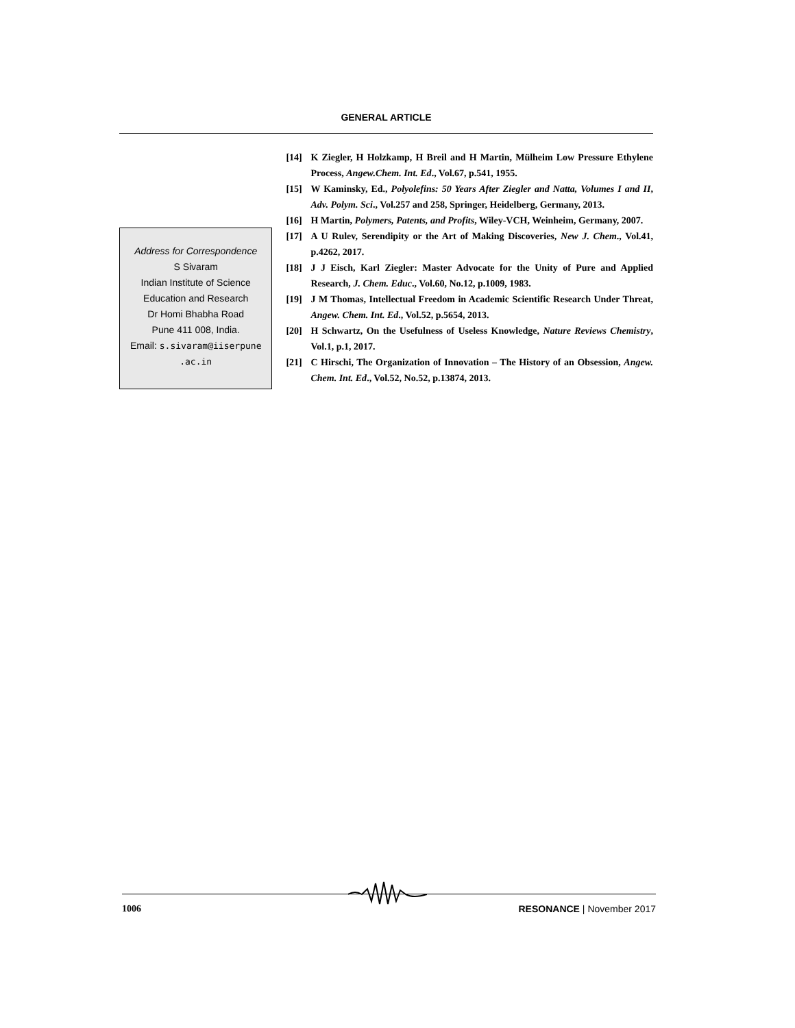GENERAL ARTICLE
Address for Correspondence
S Sivaram
Indian Institute of Science
Education and Research
Dr Homi Bhabha Road
Pune 411 008, India.
Email: s.sivaram@iiserpune
.ac.in
[14] K Ziegler, H Holzkamp, H Breil and H Martin, Mülheim Low Pressure Ethylene Process, Angew.Chem. Int. Ed., Vol.67, p.541, 1955.
[15] W Kaminsky, Ed., Polyolefins: 50 Years After Ziegler and Natta, Volumes I and II, Adv. Polym. Sci., Vol.257 and 258, Springer, Heidelberg, Germany, 2013.
[16] H Martin, Polymers, Patents, and Profits, Wiley-VCH, Weinheim, Germany, 2007.
[17] A U Rulev, Serendipity or the Art of Making Discoveries, New J. Chem., Vol.41, p.4262, 2017.
[18] J J Eisch, Karl Ziegler: Master Advocate for the Unity of Pure and Applied Research, J. Chem. Educ., Vol.60, No.12, p.1009, 1983.
[19] J M Thomas, Intellectual Freedom in Academic Scientific Research Under Threat, Angew. Chem. Int. Ed., Vol.52, p.5654, 2013.
[20] H Schwartz, On the Usefulness of Useless Knowledge, Nature Reviews Chemistry, Vol.1, p.1, 2017.
[21] C Hirschi, The Organization of Innovation – The History of an Obsession, Angew. Chem. Int. Ed., Vol.52, No.52, p.13874, 2013.
1006 RESONANCE | November 2017